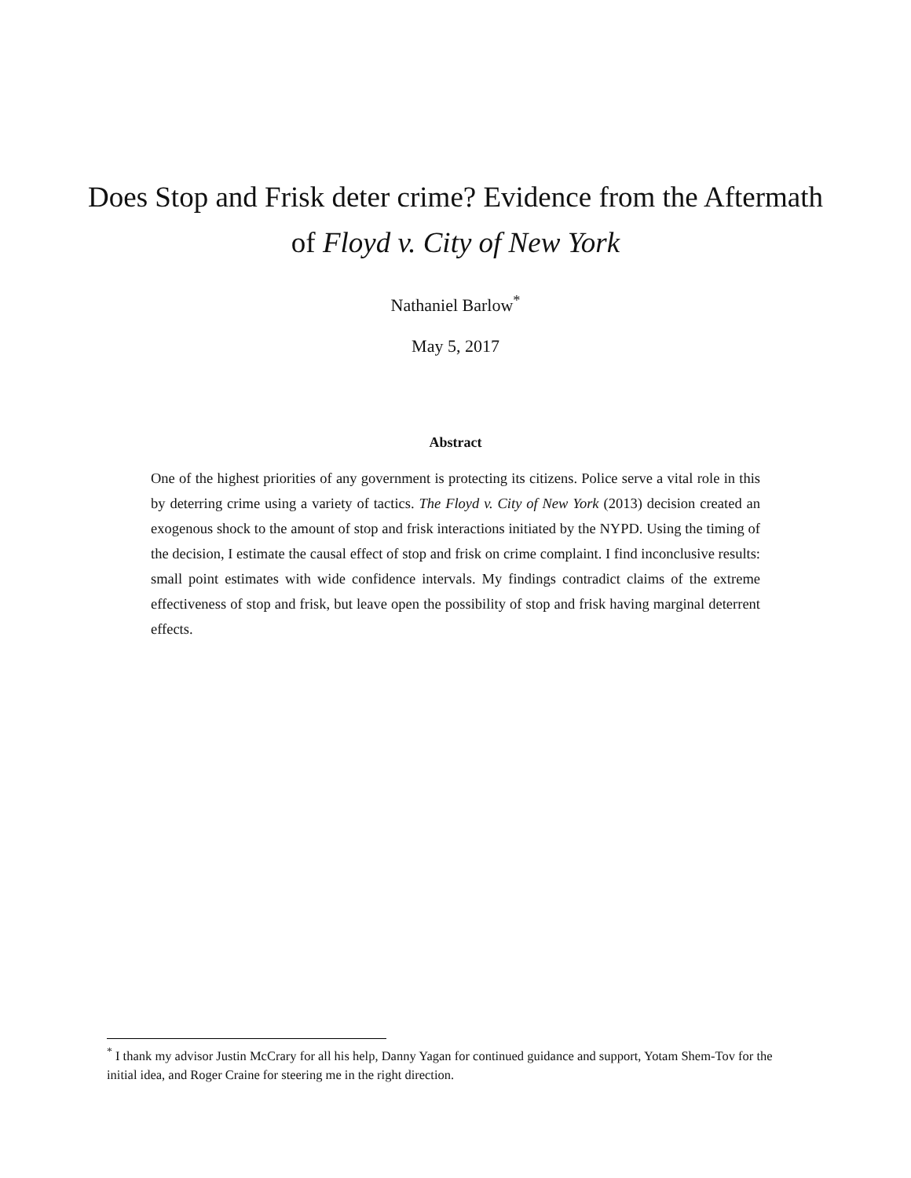Does Stop and Frisk deter crime? Evidence from the Aftermath of Floyd v. City of New York
Nathaniel Barlow<sup>*</sup>
May 5, 2017
Abstract
One of the highest priorities of any government is protecting its citizens. Police serve a vital role in this by deterring crime using a variety of tactics. The Floyd v. City of New York (2013) decision created an exogenous shock to the amount of stop and frisk interactions initiated by the NYPD. Using the timing of the decision, I estimate the causal effect of stop and frisk on crime complaint. I find inconclusive results: small point estimates with wide confidence intervals. My findings contradict claims of the extreme effectiveness of stop and frisk, but leave open the possibility of stop and frisk having marginal deterrent effects.
<sup>*</sup> I thank my advisor Justin McCrary for all his help, Danny Yagan for continued guidance and support, Yotam Shem-Tov for the initial idea, and Roger Craine for steering me in the right direction.